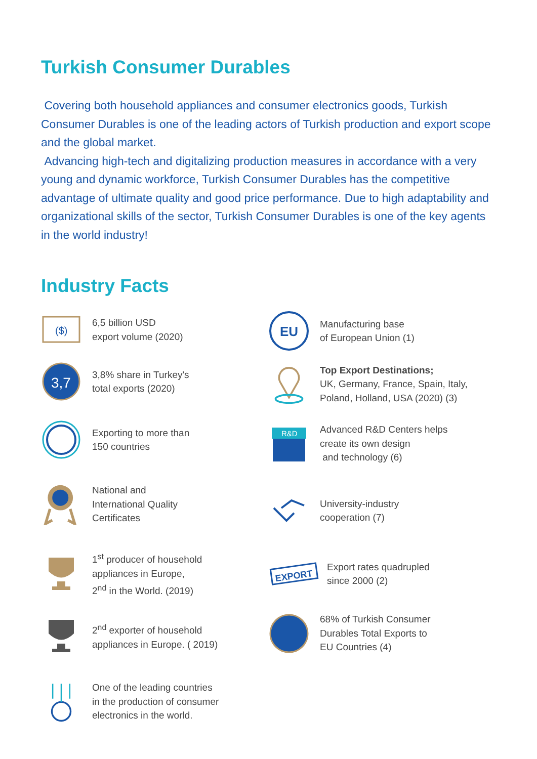Turkish Consumer Durables
Covering both household appliances and consumer electronics goods, Turkish Consumer Durables is one of the leading actors of Turkish production and export scope and the global market.
Advancing high-tech and digitalizing production measures in accordance with a very young and dynamic workforce, Turkish Consumer Durables has the competitive advantage of ultimate quality and good price performance. Due to high adaptability and organizational skills of the sector, Turkish Consumer Durables is one of the key agents in the world industry!
Industry Facts
($)
6,5 billion USD
export volume (2020)
3,7
3,8% share in Turkey's
total exports (2020)
Exporting to more than
150 countries
National and
International Quality
Certificates
1<sup>st</sup> producer of household
appliances in Europe,
2<sup>nd</sup> in the World. (2019)
2<sup>nd</sup> exporter of household
appliances in Europe. ( 2019)
One of the leading countries
in the production of consumer
electronics in the world.
EU
Manufacturing base
of European Union (1)
Top Export Destinations;
UK, Germany, France, Spain, Italy,
Poland, Holland, USA (2020) (3)
R&D
Advanced R&D Centers helps
create its own design
and technology (6)
University-industry
cooperation (7)
EXPORT
Export rates quadrupled
since 2000 (2)
68% of Turkish Consumer
Durables Total Exports to
EU Countries (4)